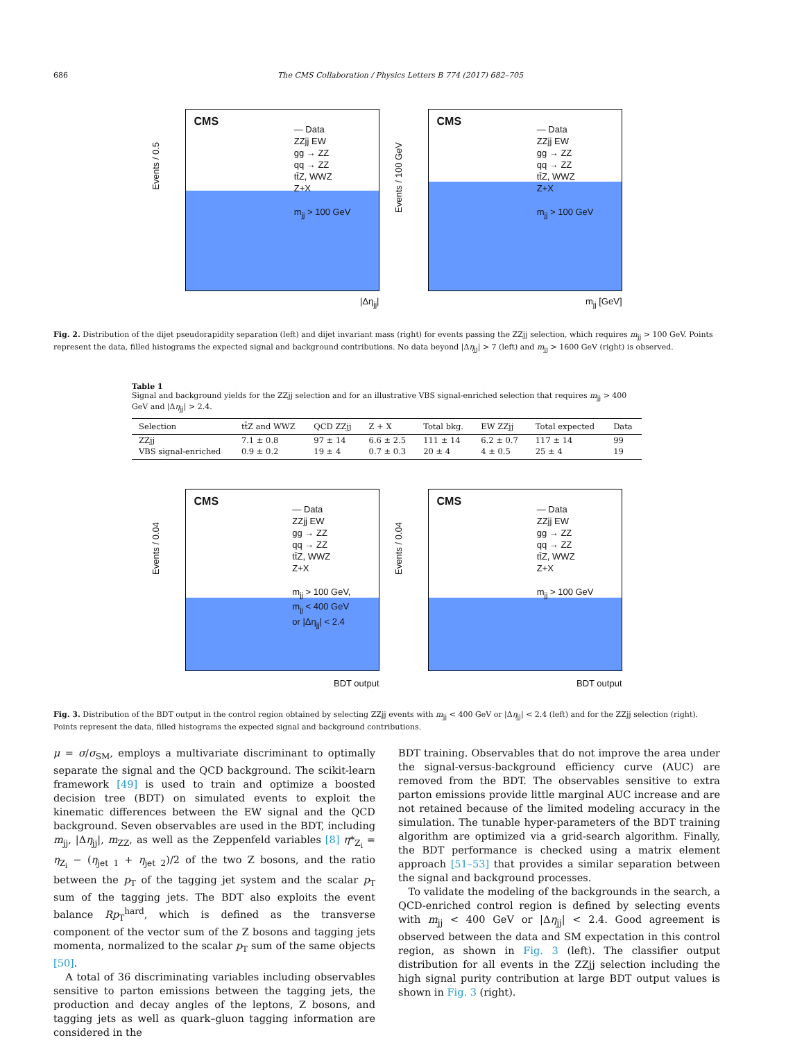686 The CMS Collaboration / Physics Letters B 774 (2017) 682–705
Events / 0.5
CMS
— Data
ZZjj EW
gg → ZZ
qq → ZZ
tt̄Z, WWZ
Z+X
m<sub>jj</sub> > 100 GeV
|Δη<sub>jj</sub>|
Events / 100 GeV
CMS
— Data
ZZjj EW
gg → ZZ
qq → ZZ
tt̄Z, WWZ
Z+X
m<sub>jj</sub> > 100 GeV
m<sub>jj</sub> [GeV]
Fig. 2. Distribution of the dijet pseudorapidity separation (left) and dijet invariant mass (right) for events passing the ZZjj selection, which requires m<sub>jj</sub> > 100 GeV. Points represent the data, filled histograms the expected signal and background contributions. No data beyond |Δη<sub>jj</sub>| > 7 (left) and m<sub>jj</sub> > 1600 GeV (right) is observed.
Table 1
Signal and background yields for the ZZjj selection and for an illustrative VBS signal-enriched selection that requires m<sub>jj</sub> > 400 GeV and |Δη<sub>jj</sub>| > 2.4.
| Selection | tt̄Z and WWZ | QCD ZZjj | Z + X | Total bkg. | EW ZZjj | Total expected | Data |
| --- | --- | --- | --- | --- | --- | --- | --- |
| ZZjj | 7.1 ± 0.8 | 97 ± 14 | 6.6 ± 2.5 | 111 ± 14 | 6.2 ± 0.7 | 117 ± 14 | 99 |
| VBS signal-enriched | 0.9 ± 0.2 | 19 ± 4 | 0.7 ± 0.3 | 20 ± 4 | 4 ± 0.5 | 25 ± 4 | 19 |
Events / 0.04
CMS
— Data
ZZjj EW
gg → ZZ
qq → ZZ
tt̄Z, WWZ
Z+X
m<sub>jj</sub> > 100 GeV,
m<sub>jj</sub> < 400 GeV
or |Δη<sub>jj</sub>| < 2.4
BDT output
Events / 0.04
CMS
— Data
ZZjj EW
gg → ZZ
qq → ZZ
tt̄Z, WWZ
Z+X
m<sub>jj</sub> > 100 GeV
BDT output
Fig. 3. Distribution of the BDT output in the control region obtained by selecting ZZjj events with m<sub>jj</sub> < 400 GeV or |Δη<sub>jj</sub>| < 2.4 (left) and for the ZZjj selection (right). Points represent the data, filled histograms the expected signal and background contributions.
μ = σ/σ<sub>SM</sub>, employs a multivariate discriminant to optimally separate the signal and the QCD background. The scikit-learn framework [49] is used to train and optimize a boosted decision tree (BDT) on simulated events to exploit the kinematic differences between the EW signal and the QCD background. Seven observables are used in the BDT, including m<sub>jj</sub>, |Δη<sub>jj</sub>|, m<sub>ZZ</sub>, as well as the Zeppenfeld variables [8] η*<sub>Z<sub>i</sub></sub> = η<sub>Z<sub>i</sub></sub> − (η<sub>jet 1</sub> + η<sub>jet 2</sub>)/2 of the two Z bosons, and the ratio between the p<sub>T</sub> of the tagging jet system and the scalar p<sub>T</sub> sum of the tagging jets. The BDT also exploits the event balance Rp<sub>T</sub><sup>hard</sup>, which is defined as the transverse component of the vector sum of the Z bosons and tagging jets momenta, normalized to the scalar p<sub>T</sub> sum of the same objects [50].
A total of 36 discriminating variables including observables sensitive to parton emissions between the tagging jets, the production and decay angles of the leptons, Z bosons, and tagging jets as well as quark–gluon tagging information are considered in the
BDT training. Observables that do not improve the area under the signal-versus-background efficiency curve (AUC) are removed from the BDT. The observables sensitive to extra parton emissions provide little marginal AUC increase and are not retained because of the limited modeling accuracy in the simulation. The tunable hyper-parameters of the BDT training algorithm are optimized via a grid-search algorithm. Finally, the BDT performance is checked using a matrix element approach [51–53] that provides a similar separation between the signal and background processes.
To validate the modeling of the backgrounds in the search, a QCD-enriched control region is defined by selecting events with m<sub>jj</sub> < 400 GeV or |Δη<sub>jj</sub>| < 2.4. Good agreement is observed between the data and SM expectation in this control region, as shown in Fig. 3 (left). The classifier output distribution for all events in the ZZjj selection including the high signal purity contribution at large BDT output values is shown in Fig. 3 (right).